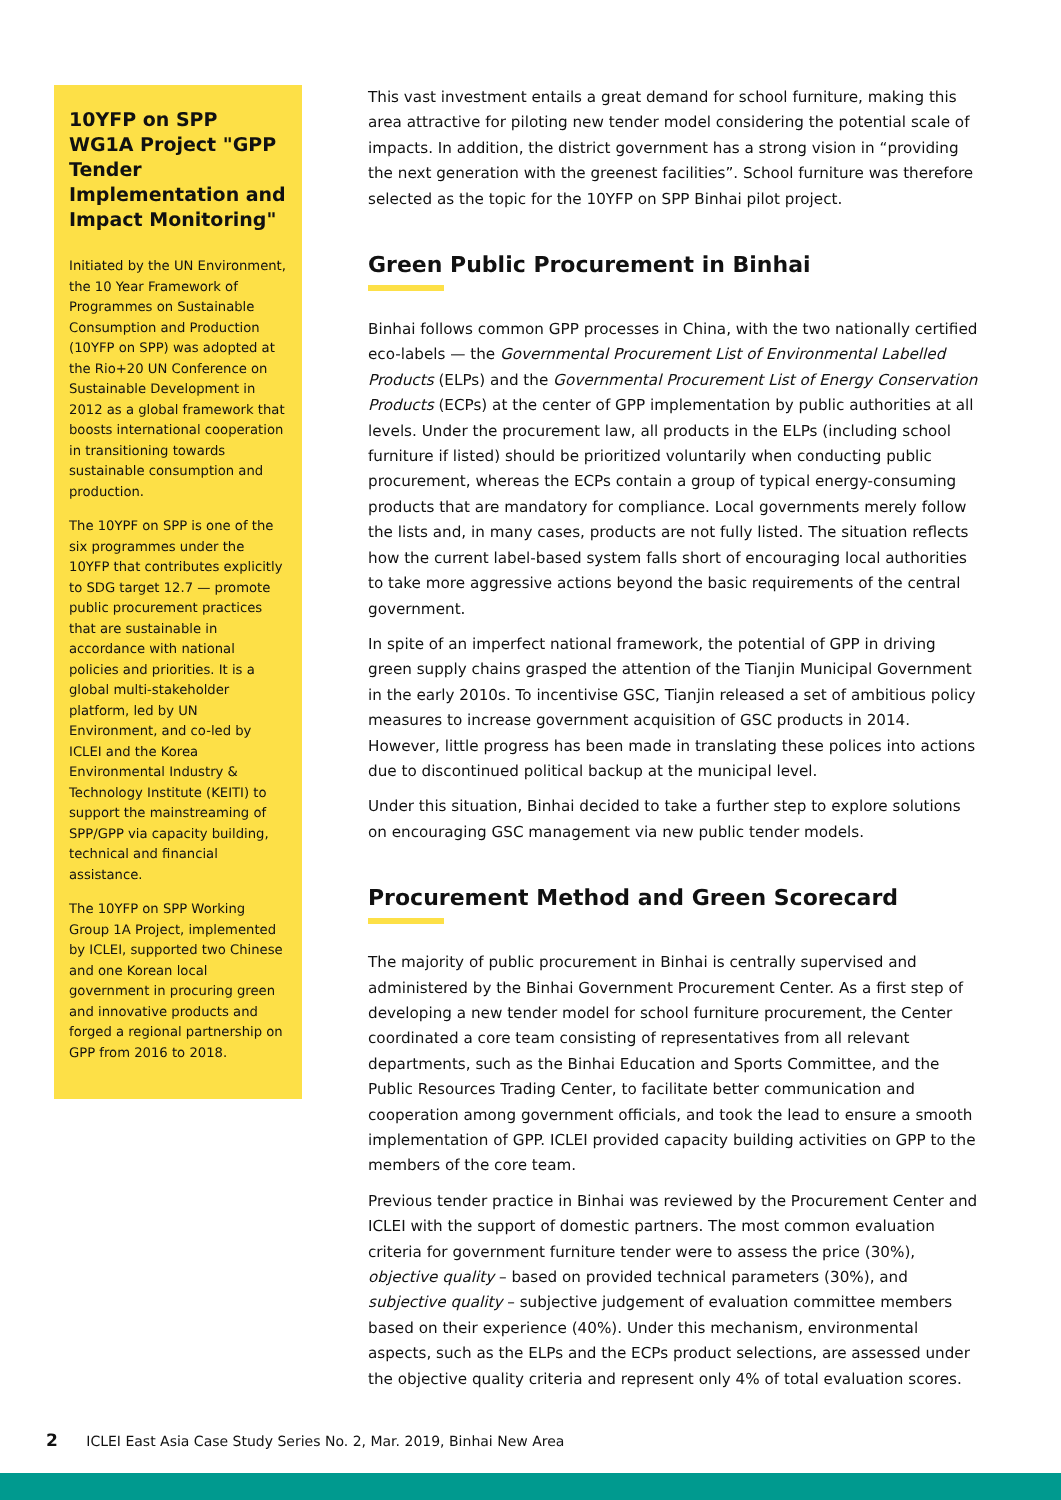10YFP on SPP WG1A Project "GPP Tender Implementation and Impact Monitoring"
Initiated by the UN Environment, the 10 Year Framework of Programmes on Sustainable Consumption and Production (10YFP on SPP) was adopted at the Rio+20 UN Conference on Sustainable Development in 2012 as a global framework that boosts international cooperation in transitioning towards sustainable consumption and production.
The 10YPF on SPP is one of the six programmes under the 10YFP that contributes explicitly to SDG target 12.7 — promote public procurement practices that are sustainable in accordance with national policies and priorities. It is a global multi-stakeholder platform, led by UN Environment, and co-led by ICLEI and the Korea Environmental Industry & Technology Institute (KEITI) to support the mainstreaming of SPP/GPP via capacity building, technical and financial assistance.
The 10YFP on SPP Working Group 1A Project, implemented by ICLEI, supported two Chinese and one Korean local government in procuring green and innovative products and forged a regional partnership on GPP from 2016 to 2018.
This vast investment entails a great demand for school furniture, making this area attractive for piloting new tender model considering the potential scale of impacts. In addition, the district government has a strong vision in “providing the next generation with the greenest facilities”. School furniture was therefore selected as the topic for the 10YFP on SPP Binhai pilot project.
Green Public Procurement in Binhai
Binhai follows common GPP processes in China, with the two nationally certified eco-labels — the Governmental Procurement List of Environmental Labelled Products (ELPs) and the Governmental Procurement List of Energy Conservation Products (ECPs) at the center of GPP implementation by public authorities at all levels. Under the procurement law, all products in the ELPs (including school furniture if listed) should be prioritized voluntarily when conducting public procurement, whereas the ECPs contain a group of typical energy-consuming products that are mandatory for compliance. Local governments merely follow the lists and, in many cases, products are not fully listed. The situation reflects how the current label-based system falls short of encouraging local authorities to take more aggressive actions beyond the basic requirements of the central government.
In spite of an imperfect national framework, the potential of GPP in driving green supply chains grasped the attention of the Tianjin Municipal Government in the early 2010s. To incentivise GSC, Tianjin released a set of ambitious policy measures to increase government acquisition of GSC products in 2014. However, little progress has been made in translating these polices into actions due to discontinued political backup at the municipal level.
Under this situation, Binhai decided to take a further step to explore solutions on encouraging GSC management via new public tender models.
Procurement Method and Green Scorecard
The majority of public procurement in Binhai is centrally supervised and administered by the Binhai Government Procurement Center. As a first step of developing a new tender model for school furniture procurement, the Center coordinated a core team consisting of representatives from all relevant departments, such as the Binhai Education and Sports Committee, and the Public Resources Trading Center, to facilitate better communication and cooperation among government officials, and took the lead to ensure a smooth implementation of GPP. ICLEI provided capacity building activities on GPP to the members of the core team.
Previous tender practice in Binhai was reviewed by the Procurement Center and ICLEI with the support of domestic partners. The most common evaluation criteria for government furniture tender were to assess the price (30%), objective quality – based on provided technical parameters (30%), and subjective quality – subjective judgement of evaluation committee members based on their experience (40%). Under this mechanism, environmental aspects, such as the ELPs and the ECPs product selections, are assessed under the objective quality criteria and represent only 4% of total evaluation scores.
2 ICLEI East Asia Case Study Series No. 2, Mar. 2019, Binhai New Area